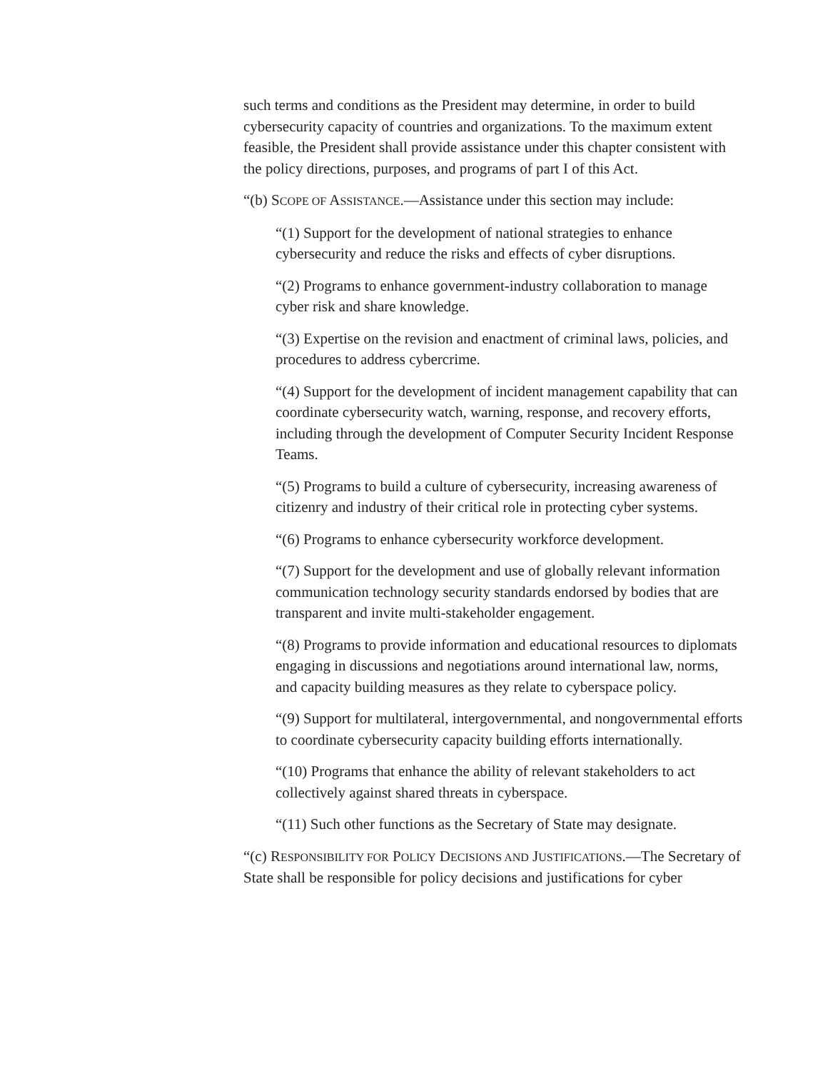such terms and conditions as the President may determine, in order to build cybersecurity capacity of countries and organizations. To the maximum extent feasible, the President shall provide assistance under this chapter consistent with the policy directions, purposes, and programs of part I of this Act.
“(b) SCOPE OF ASSISTANCE.—Assistance under this section may include:
“(1) Support for the development of national strategies to enhance cybersecurity and reduce the risks and effects of cyber disruptions.
“(2) Programs to enhance government-industry collaboration to manage cyber risk and share knowledge.
“(3) Expertise on the revision and enactment of criminal laws, policies, and procedures to address cybercrime.
“(4) Support for the development of incident management capability that can coordinate cybersecurity watch, warning, response, and recovery efforts, including through the development of Computer Security Incident Response Teams.
“(5) Programs to build a culture of cybersecurity, increasing awareness of citizenry and industry of their critical role in protecting cyber systems.
“(6) Programs to enhance cybersecurity workforce development.
“(7) Support for the development and use of globally relevant information communication technology security standards endorsed by bodies that are transparent and invite multi-stakeholder engagement.
“(8) Programs to provide information and educational resources to diplomats engaging in discussions and negotiations around international law, norms, and capacity building measures as they relate to cyberspace policy.
“(9) Support for multilateral, intergovernmental, and nongovernmental efforts to coordinate cybersecurity capacity building efforts internationally.
“(10) Programs that enhance the ability of relevant stakeholders to act collectively against shared threats in cyberspace.
“(11) Such other functions as the Secretary of State may designate.
“(c) RESPONSIBILITY FOR POLICY DECISIONS AND JUSTIFICATIONS.—The Secretary of State shall be responsible for policy decisions and justifications for cyber